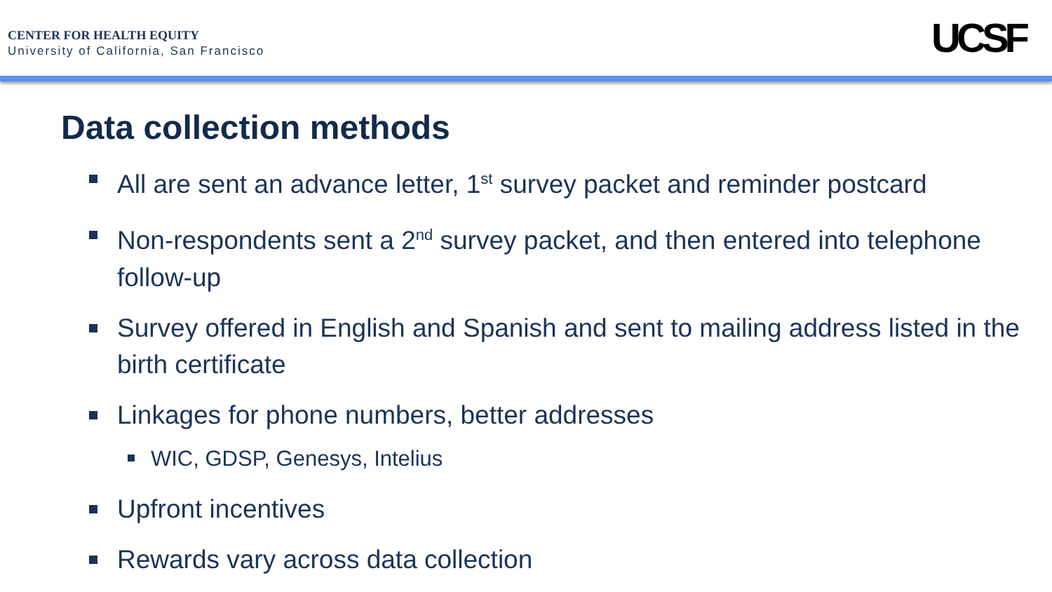CENTER FOR HEALTH EQUITY
University of California, San Francisco
UCSF
Data collection methods
All are sent an advance letter, 1<sup>st</sup> survey packet and reminder postcard
Non-respondents sent a 2<sup>nd</sup> survey packet, and then entered into telephone follow-up
Survey offered in English and Spanish and sent to mailing address listed in the birth certificate
Linkages for phone numbers, better addresses
WIC, GDSP, Genesys, Intelius
Upfront incentives
Rewards vary across data collection